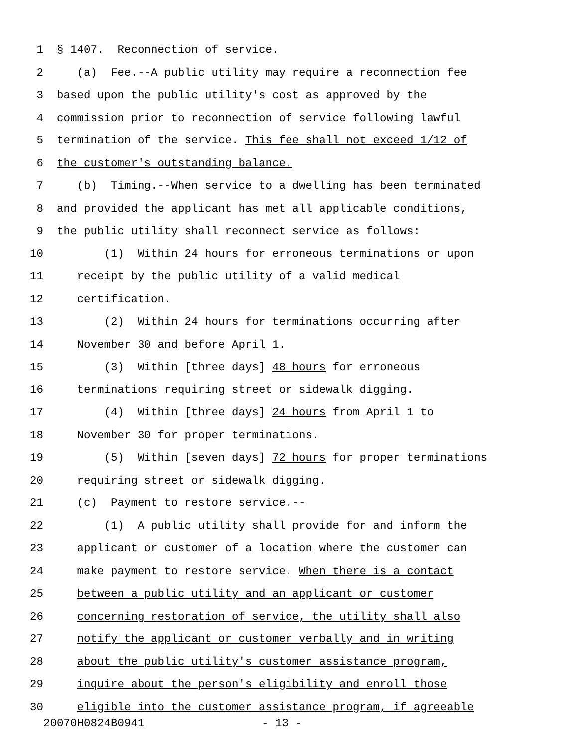1 § 1407. Reconnection of service.
2 (a) Fee.--A public utility may require a reconnection fee
3 based upon the public utility's cost as approved by the
4 commission prior to reconnection of service following lawful
5 termination of the service. This fee shall not exceed 1/12 of
6 the customer's outstanding balance.
7 (b) Timing.--When service to a dwelling has been terminated
8 and provided the applicant has met all applicable conditions,
9 the public utility shall reconnect service as follows:
10 (1) Within 24 hours for erroneous terminations or upon
11 receipt by the public utility of a valid medical
12 certification.
13 (2) Within 24 hours for terminations occurring after
14 November 30 and before April 1.
15 (3) Within [three days] 48 hours for erroneous
16 terminations requiring street or sidewalk digging.
17 (4) Within [three days] 24 hours from April 1 to
18 November 30 for proper terminations.
19 (5) Within [seven days] 72 hours for proper terminations
20 requiring street or sidewalk digging.
21 (c) Payment to restore service.--
22 (1) A public utility shall provide for and inform the
23 applicant or customer of a location where the customer can
24 make payment to restore service. When there is a contact
25 between a public utility and an applicant or customer
26 concerning restoration of service, the utility shall also
27 notify the applicant or customer verbally and in writing
28 about the public utility's customer assistance program,
29 inquire about the person's eligibility and enroll those
30 eligible into the customer assistance program, if agreeable
20070H0824B0941 - 13 -